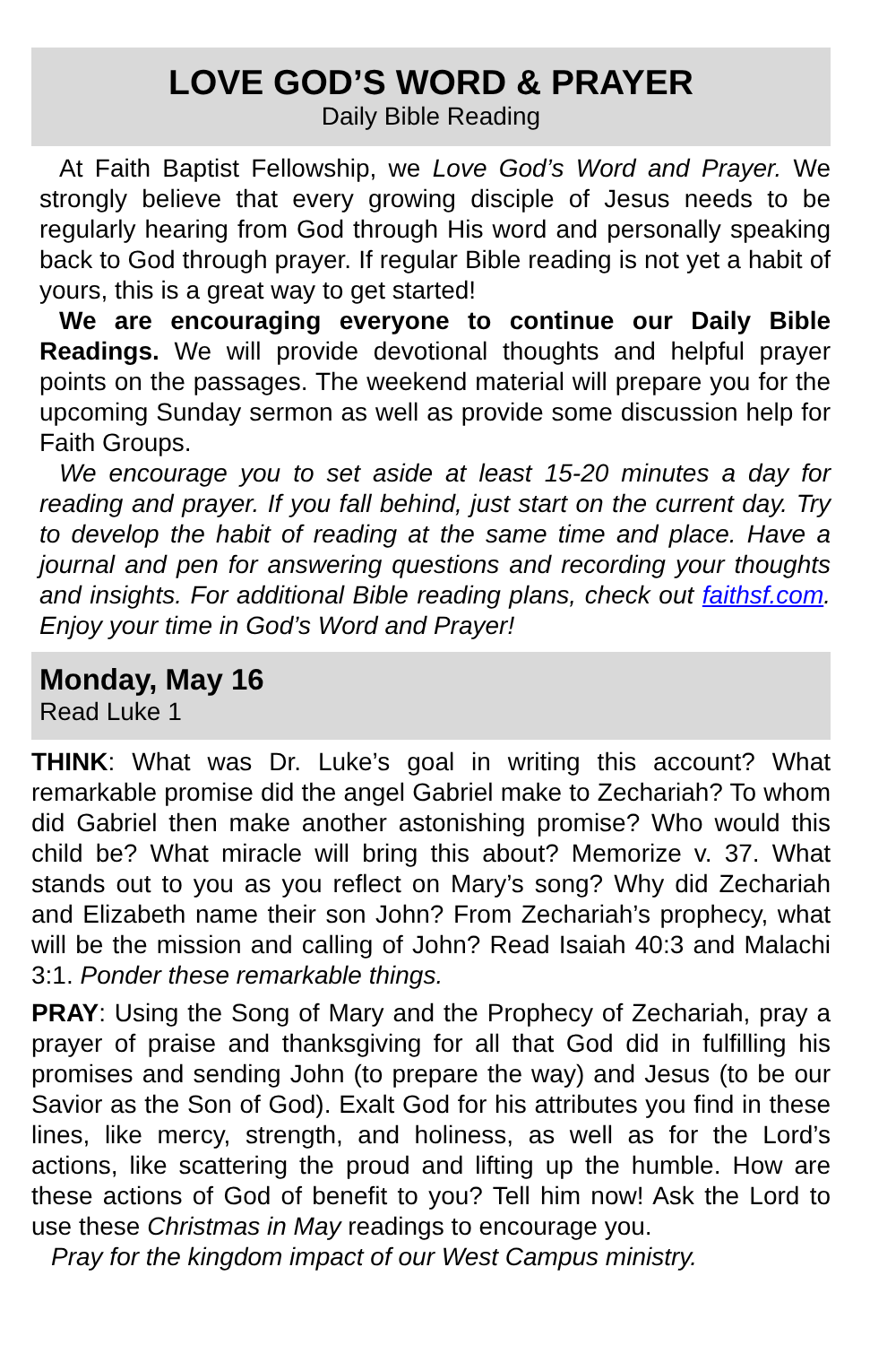LOVE GOD’S WORD & PRAYER
Daily Bible Reading
At Faith Baptist Fellowship, we Love God’s Word and Prayer. We strongly believe that every growing disciple of Jesus needs to be regularly hearing from God through His word and personally speaking back to God through prayer. If regular Bible reading is not yet a habit of yours, this is a great way to get started!
We are encouraging everyone to continue our Daily Bible Readings. We will provide devotional thoughts and helpful prayer points on the passages. The weekend material will prepare you for the upcoming Sunday sermon as well as provide some discussion help for Faith Groups.
We encourage you to set aside at least 15-20 minutes a day for reading and prayer. If you fall behind, just start on the current day. Try to develop the habit of reading at the same time and place. Have a journal and pen for answering questions and recording your thoughts and insights. For additional Bible reading plans, check out faithsf.com. Enjoy your time in God’s Word and Prayer!
Monday, May 16
Read Luke 1
THINK: What was Dr. Luke’s goal in writing this account? What remarkable promise did the angel Gabriel make to Zechariah? To whom did Gabriel then make another astonishing promise? Who would this child be? What miracle will bring this about? Memorize v. 37. What stands out to you as you reflect on Mary’s song? Why did Zechariah and Elizabeth name their son John? From Zechariah’s prophecy, what will be the mission and calling of John? Read Isaiah 40:3 and Malachi 3:1. Ponder these remarkable things.
PRAY: Using the Song of Mary and the Prophecy of Zechariah, pray a prayer of praise and thanksgiving for all that God did in fulfilling his promises and sending John (to prepare the way) and Jesus (to be our Savior as the Son of God). Exalt God for his attributes you find in these lines, like mercy, strength, and holiness, as well as for the Lord’s actions, like scattering the proud and lifting up the humble. How are these actions of God of benefit to you? Tell him now! Ask the Lord to use these Christmas in May readings to encourage you.
Pray for the kingdom impact of our West Campus ministry.